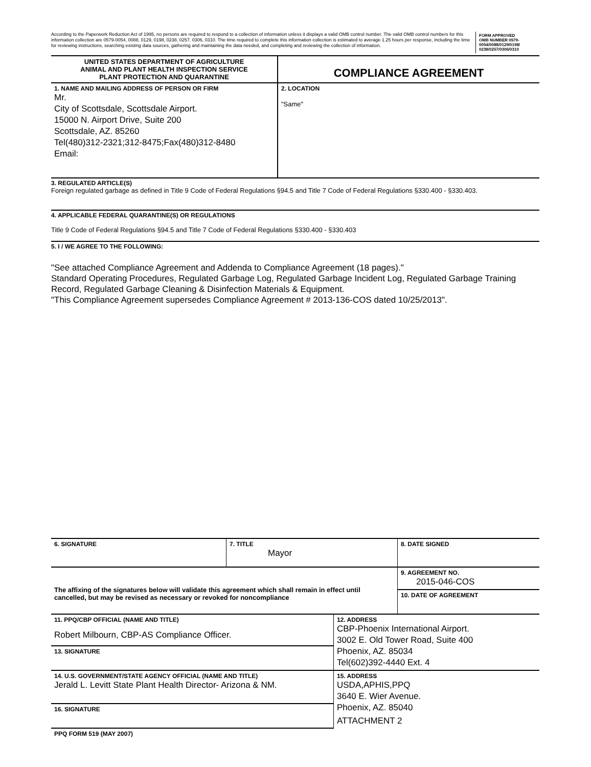| According to the Paperwork Reduction Act of 1995, no persons are required to respond to a collection of information unless it displays a valid OMB control number. The valid OMB control numbers for this information collection are 0579-0054, 0088, 0129, 0198, 0238, 0257, 0306, 0310. The time required to complete this information collection is estimated to average 1.25 hours per response, including the time for reviewing instructions, searching existing data sources, gathering and maintaining the data needed, and completing and reviewing the collection of information. | FORM APPROVED OMB NUMBER 0579-0054/0088/0129/0198/ 0238/0257/0306/0310 |
| UNITED STATES DEPARTMENT OF AGRICULTURE ANIMAL AND PLANT HEALTH INSPECTION SERVICE PLANT PROTECTION AND QUARANTINE | COMPLIANCE AGREEMENT |
| 1. NAME AND MAILING ADDRESS OF PERSON OR FIRM Mr. City of Scottsdale, Scottsdale Airport. 15000 N. Airport Drive, Suite 200 Scottsdale, AZ. 85260 Tel(480)312-2321;312-8475;Fax(480)312-8480 Email: | 2. LOCATION "Same" |
3. REGULATED ARTICLE(S)
Foreign regulated garbage as defined in Title 9 Code of Federal Regulations §94.5 and Title 7 Code of Federal Regulations §330.400 - §330.403.
4. APPLICABLE FEDERAL QUARANTINE(S) OR REGULATIONS
Title 9 Code of Federal Regulations §94.5 and Title 7 Code of Federal Regulations §330.400 - §330.403
5. I / WE AGREE TO THE FOLLOWING:
"See attached Compliance Agreement and Addenda to Compliance Agreement (18 pages)."
Standard Operating Procedures, Regulated Garbage Log, Regulated Garbage Incident Log, Regulated Garbage Training Record, Regulated Garbage Cleaning & Disinfection Materials & Equipment.
"This Compliance Agreement supersedes Compliance Agreement # 2013-136-COS dated 10/25/2013".
| 6. SIGNATURE | 7. TITLE Mayor | 8. DATE SIGNED |
| The affixing of the signatures below will validate this agreement which shall remain in effect until cancelled, but may be revised as necessary or revoked for noncompliance | | 9. AGREEMENT NO. 2015-046-COS |
| | | 10. DATE OF AGREEMENT |
| 11. PPQ/CBP OFFICIAL (NAME AND TITLE) Robert Milbourn, CBP-AS Compliance Officer. | 12. ADDRESS CBP-Phoenix International Airport. 3002 E. Old Tower Road, Suite 400 Phoenix, AZ. 85034 Tel(602)392-4440 Ext. 4 |
| 13. SIGNATURE | |
| 14. U.S. GOVERNMENT/STATE AGENCY OFFICIAL (NAME AND TITLE) Jerald L. Levitt State Plant Health Director- Arizona & NM. | 15. ADDRESS USDA,APHIS,PPQ 3640 E. Wier Avenue. Phoenix, AZ. 85040 ATTACHMENT 2 |
| 16. SIGNATURE | |
| PPQ FORM 519 (MAY 2007) | |